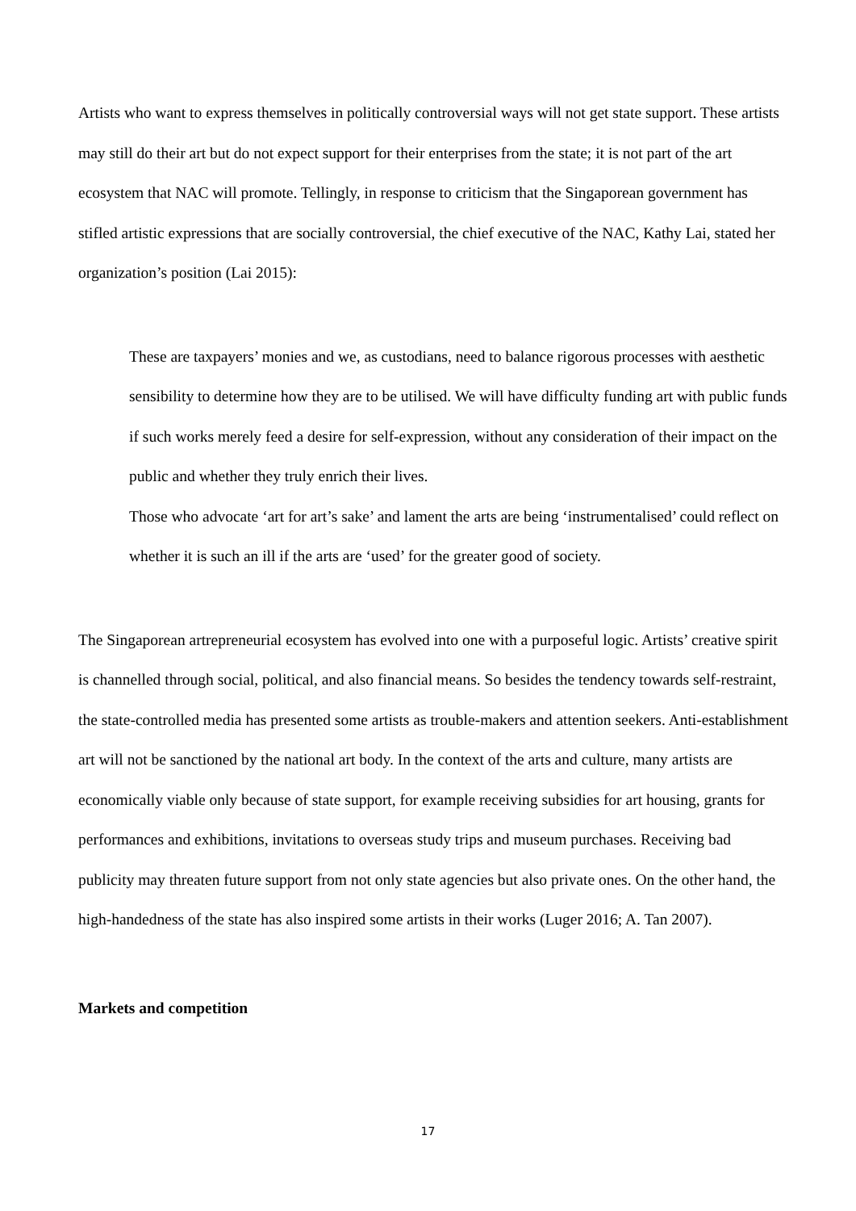Artists who want to express themselves in politically controversial ways will not get state support. These artists may still do their art but do not expect support for their enterprises from the state; it is not part of the art ecosystem that NAC will promote. Tellingly, in response to criticism that the Singaporean government has stifled artistic expressions that are socially controversial, the chief executive of the NAC, Kathy Lai, stated her organization’s position (Lai 2015):
These are taxpayers’ monies and we, as custodians, need to balance rigorous processes with aesthetic sensibility to determine how they are to be utilised. We will have difficulty funding art with public funds if such works merely feed a desire for self-expression, without any consideration of their impact on the public and whether they truly enrich their lives.
Those who advocate ‘art for art’s sake’ and lament the arts are being ‘instrumentalised’ could reflect on whether it is such an ill if the arts are ‘used’ for the greater good of society.
The Singaporean artrepreneurial ecosystem has evolved into one with a purposeful logic. Artists’ creative spirit is channelled through social, political, and also financial means. So besides the tendency towards self-restraint, the state-controlled media has presented some artists as trouble-makers and attention seekers. Anti-establishment art will not be sanctioned by the national art body. In the context of the arts and culture, many artists are economically viable only because of state support, for example receiving subsidies for art housing, grants for performances and exhibitions, invitations to overseas study trips and museum purchases. Receiving bad publicity may threaten future support from not only state agencies but also private ones. On the other hand, the high-handedness of the state has also inspired some artists in their works (Luger 2016; A. Tan 2007).
Markets and competition
17